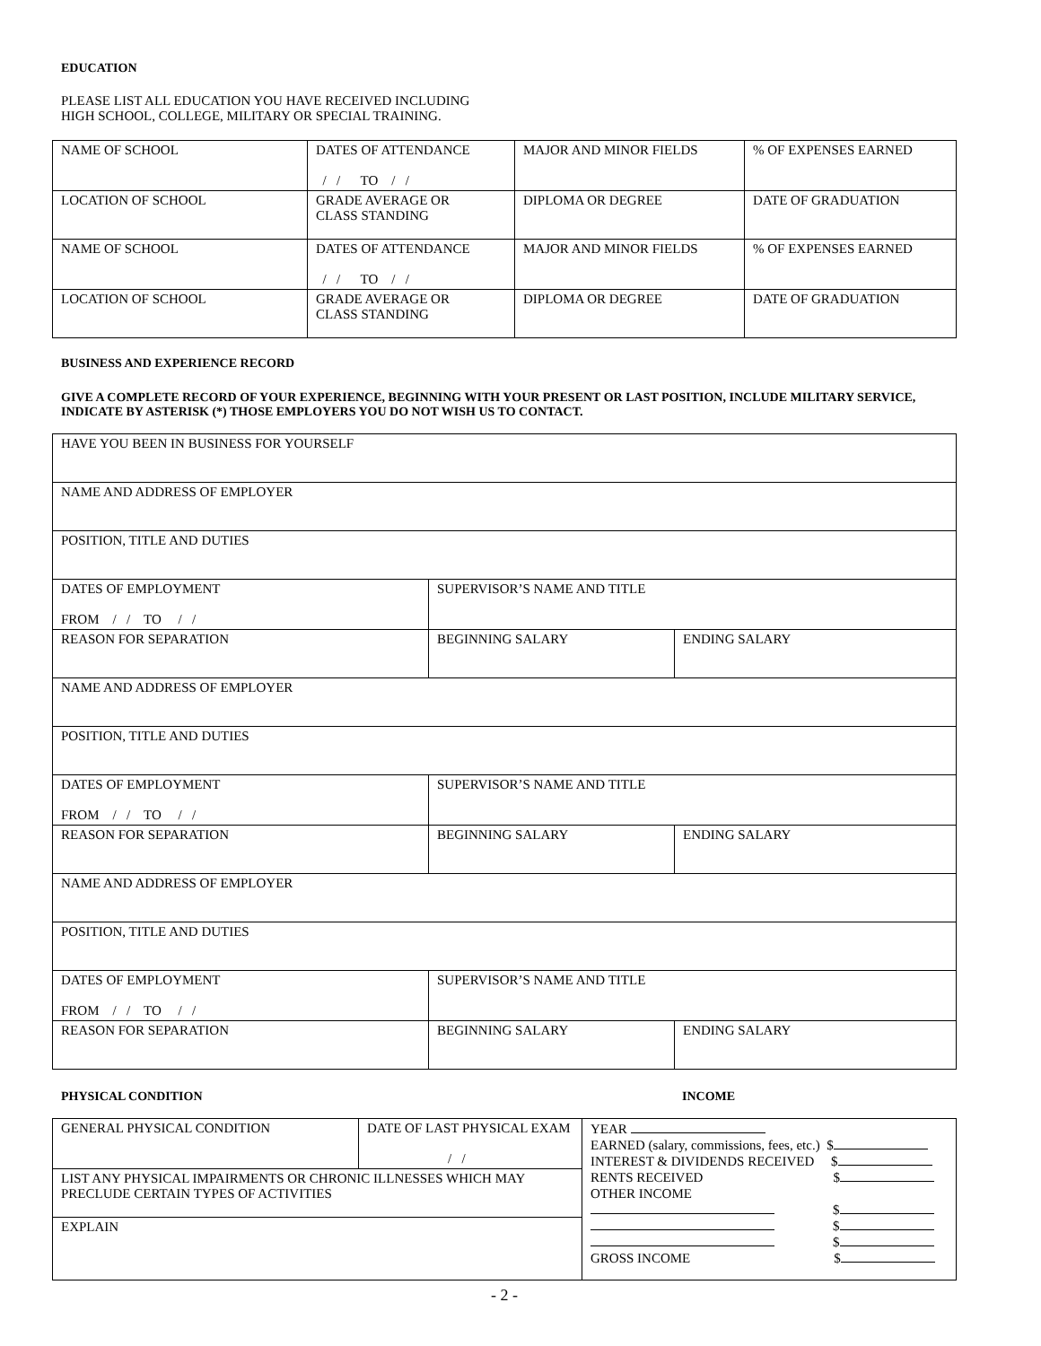EDUCATION
PLEASE LIST ALL EDUCATION YOU HAVE RECEIVED INCLUDING
HIGH SCHOOL, COLLEGE, MILITARY OR SPECIAL TRAINING.
| NAME OF SCHOOL | DATES OF ATTENDANCE / / TO / / | MAJOR AND MINOR FIELDS | % OF EXPENSES EARNED |
| LOCATION OF SCHOOL | GRADE AVERAGE OR CLASS STANDING | DIPLOMA OR DEGREE | DATE OF GRADUATION |
| NAME OF SCHOOL | DATES OF ATTENDANCE / / TO / / | MAJOR AND MINOR FIELDS | % OF EXPENSES EARNED |
| LOCATION OF SCHOOL | GRADE AVERAGE OR CLASS STANDING | DIPLOMA OR DEGREE | DATE OF GRADUATION |
BUSINESS AND EXPERIENCE RECORD
GIVE A COMPLETE RECORD OF YOUR EXPERIENCE, BEGINNING WITH YOUR PRESENT OR LAST POSITION, INCLUDE MILITARY SERVICE, INDICATE BY ASTERISK (*) THOSE EMPLOYERS YOU DO NOT WISH US TO CONTACT.
| HAVE YOU BEEN IN BUSINESS FOR YOURSELF | | |
| NAME AND ADDRESS OF EMPLOYER | | |
| POSITION, TITLE AND DUTIES | | |
| DATES OF EMPLOYMENT FROM / / TO / / | SUPERVISOR’S NAME AND TITLE | |
| REASON FOR SEPARATION | BEGINNING SALARY | ENDING SALARY |
| NAME AND ADDRESS OF EMPLOYER | | |
| POSITION, TITLE AND DUTIES | | |
| DATES OF EMPLOYMENT FROM / / TO / / | SUPERVISOR’S NAME AND TITLE | |
| REASON FOR SEPARATION | BEGINNING SALARY | ENDING SALARY |
| NAME AND ADDRESS OF EMPLOYER | | |
| POSITION, TITLE AND DUTIES | | |
| DATES OF EMPLOYMENT FROM / / TO / / | SUPERVISOR’S NAME AND TITLE | |
| REASON FOR SEPARATION | BEGINNING SALARY | ENDING SALARY |
PHYSICAL CONDITION INCOME
| GENERAL PHYSICAL CONDITION | DATE OF LAST PHYSICAL EXAM / / | YEAR EARNED (salary, commissions, fees, etc.) $ INTEREST & DIVIDENDS RECEIVED $ RENTS RECEIVED $ OTHER INCOME $ $ $ GROSS INCOME $ |
| LIST ANY PHYSICAL IMPAIRMENTS OR CHRONIC ILLNESSES WHICH MAY PRECLUDE CERTAIN TYPES OF ACTIVITIES | | |
| EXPLAIN | | |
- 2 -